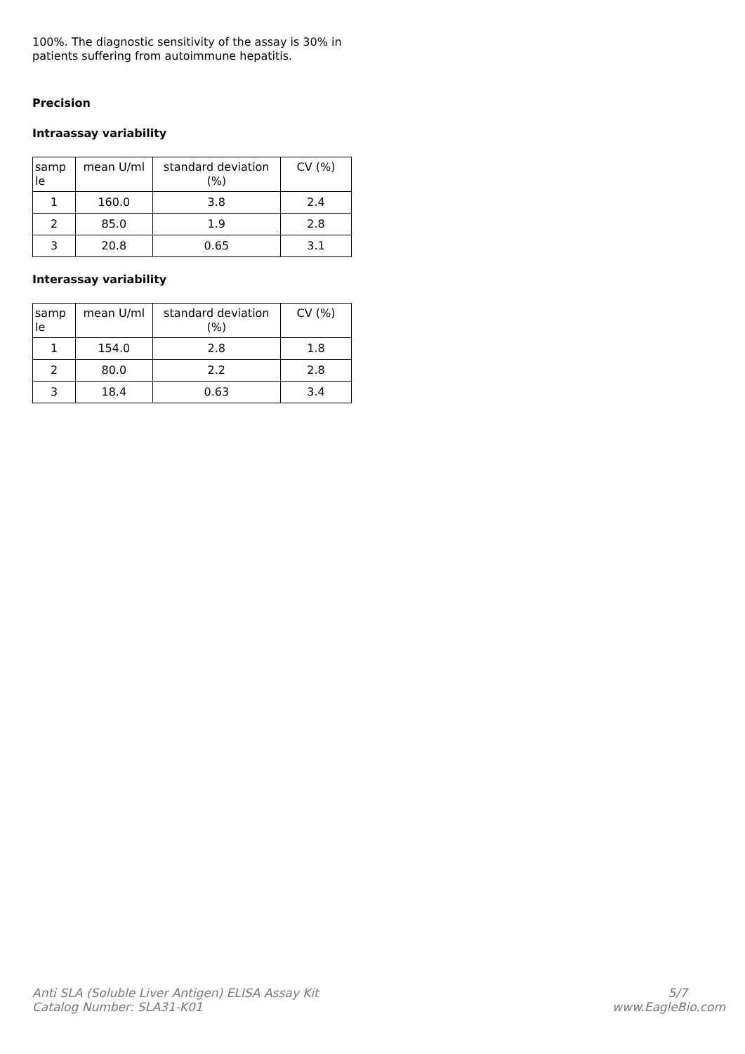100%. The diagnostic sensitivity of the assay is 30% in patients suffering from autoimmune hepatitis.
Precision
Intraassay variability
| samp le | mean U/ml | standard deviation (%) | CV (%) |
| --- | --- | --- | --- |
| 1 | 160.0 | 3.8 | 2.4 |
| 2 | 85.0 | 1.9 | 2.8 |
| 3 | 20.8 | 0.65 | 3.1 |
Interassay variability
| samp le | mean U/ml | standard deviation (%) | CV (%) |
| --- | --- | --- | --- |
| 1 | 154.0 | 2.8 | 1.8 |
| 2 | 80.0 | 2.2 | 2.8 |
| 3 | 18.4 | 0.63 | 3.4 |
Anti SLA (Soluble Liver Antigen) ELISA Assay Kit
Catalog Number: SLA31-K01
5/7
www.EagleBio.com